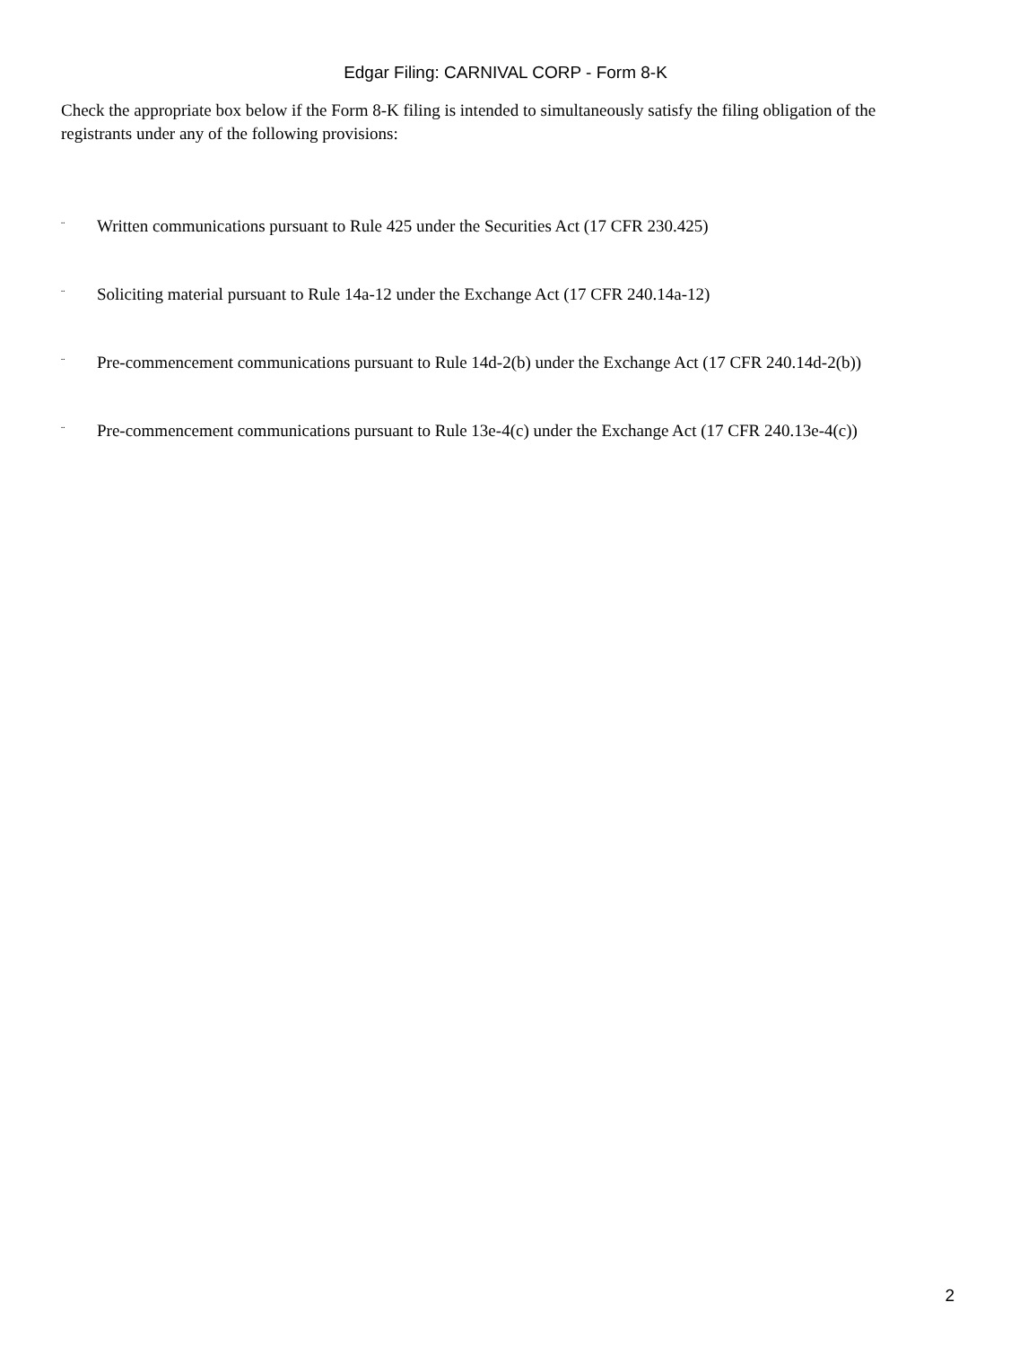Edgar Filing: CARNIVAL CORP - Form 8-K
Check the appropriate box below if the Form 8-K filing is intended to simultaneously satisfy the filing obligation of the registrants under any of the following provisions:
¨ Written communications pursuant to Rule 425 under the Securities Act (17 CFR 230.425)
¨ Soliciting material pursuant to Rule 14a-12 under the Exchange Act (17 CFR 240.14a-12)
¨ Pre-commencement communications pursuant to Rule 14d-2(b) under the Exchange Act (17 CFR 240.14d-2(b))
¨ Pre-commencement communications pursuant to Rule 13e-4(c) under the Exchange Act (17 CFR 240.13e-4(c))
2